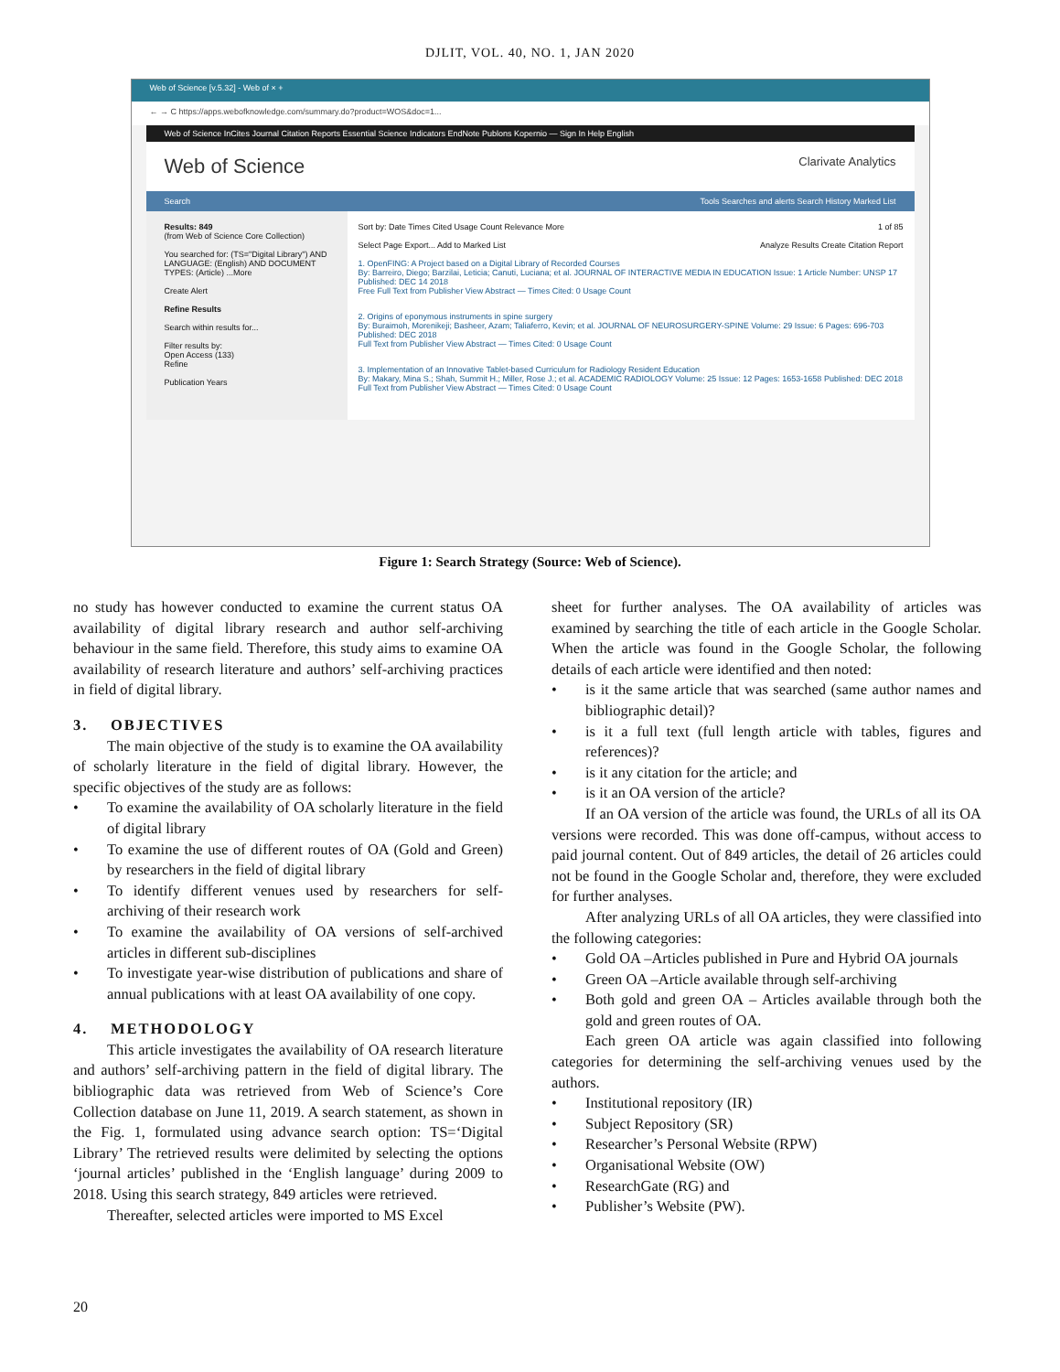DJLIT, VOL. 40, NO. 1, JAN 2020
Web of Science [v.5.32] - Web of × +
← → C https://apps.webofknowledge.com/summary.do?product=WOS&doc=1...
Web of Science InCites Journal Citation Reports Essential Science Indicators EndNote Publons Kopernio — Sign In Help English
Web of Science Clarivate Analytics
Search Tools Searches and alerts Search History Marked List
Results: 849
(from Web of Science Core Collection)
You searched for: (TS="Digital Library") AND LANGUAGE: (English) AND DOCUMENT TYPES: (Article) ...More
Create Alert
Refine Results
Search within results for...
Filter results by:
Open Access (133)
Refine
Publication Years
Sort by: Date Times Cited Usage Count Relevance More 1 of 85
Select Page Export... Add to Marked List Analyze Results Create Citation Report
1. OpenFING: A Project based on a Digital Library of Recorded Courses
By: Barreiro, Diego; Barzilai, Leticia; Canuti, Luciana; et al. JOURNAL OF INTERACTIVE MEDIA IN EDUCATION Issue: 1 Article Number: UNSP 17 Published: DEC 14 2018
Free Full Text from Publisher View Abstract — Times Cited: 0 Usage Count
2. Origins of eponymous instruments in spine surgery
By: Buraimoh, Morenikeji; Basheer, Azam; Taliaferro, Kevin; et al. JOURNAL OF NEUROSURGERY-SPINE Volume: 29 Issue: 6 Pages: 696-703 Published: DEC 2018
Full Text from Publisher View Abstract — Times Cited: 0 Usage Count
3. Implementation of an Innovative Tablet-based Curriculum for Radiology Resident Education
By: Makary, Mina S.; Shah, Summit H.; Miller, Rose J.; et al. ACADEMIC RADIOLOGY Volume: 25 Issue: 12 Pages: 1653-1658 Published: DEC 2018
Full Text from Publisher View Abstract — Times Cited: 0 Usage Count
Figure 1: Search Strategy (Source: Web of Science).
no study has however conducted to examine the current status OA availability of digital library research and author self-archiving behaviour in the same field. Therefore, this study aims to examine OA availability of research literature and authors’ self-archiving practices in field of digital library.
3. OBJECTIVES
The main objective of the study is to examine the OA availability of scholarly literature in the field of digital library. However, the specific objectives of the study are as follows:
• To examine the availability of OA scholarly literature in the field of digital library
• To examine the use of different routes of OA (Gold and Green) by researchers in the field of digital library
• To identify different venues used by researchers for self-archiving of their research work
• To examine the availability of OA versions of self-archived articles in different sub-disciplines
• To investigate year-wise distribution of publications and share of annual publications with at least OA availability of one copy.
4. METHODOLOGY
This article investigates the availability of OA research literature and authors’ self-archiving pattern in the field of digital library. The bibliographic data was retrieved from Web of Science’s Core Collection database on June 11, 2019. A search statement, as shown in the Fig. 1, formulated using advance search option: TS=‘Digital Library’ The retrieved results were delimited by selecting the options ‘journal articles’ published in the ‘English language’ during 2009 to 2018. Using this search strategy, 849 articles were retrieved.
Thereafter, selected articles were imported to MS Excel
sheet for further analyses. The OA availability of articles was examined by searching the title of each article in the Google Scholar. When the article was found in the Google Scholar, the following details of each article were identified and then noted:
• is it the same article that was searched (same author names and bibliographic detail)?
• is it a full text (full length article with tables, figures and references)?
• is it any citation for the article; and
• is it an OA version of the article?
If an OA version of the article was found, the URLs of all its OA versions were recorded. This was done off-campus, without access to paid journal content. Out of 849 articles, the detail of 26 articles could not be found in the Google Scholar and, therefore, they were excluded for further analyses.
After analyzing URLs of all OA articles, they were classified into the following categories:
• Gold OA –Articles published in Pure and Hybrid OA journals
• Green OA –Article available through self-archiving
• Both gold and green OA – Articles available through both the gold and green routes of OA.
Each green OA article was again classified into following categories for determining the self-archiving venues used by the authors.
• Institutional repository (IR)
• Subject Repository (SR)
• Researcher’s Personal Website (RPW)
• Organisational Website (OW)
• ResearchGate (RG) and
• Publisher’s Website (PW).
20